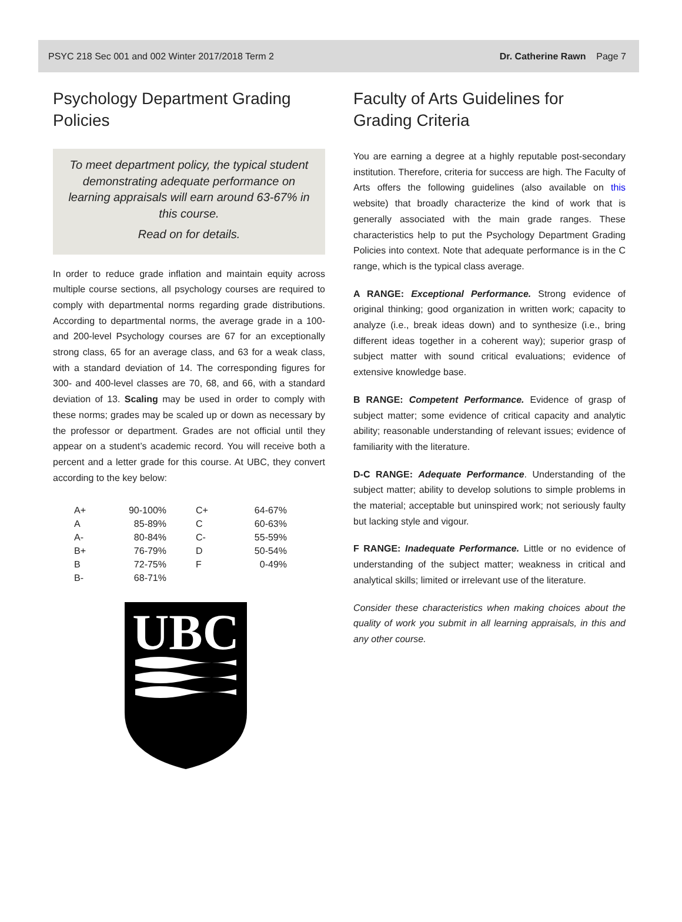PSYC 218 Sec 001 and 002 Winter 2017/2018 Term 2 Dr. Catherine Rawn Page 7
Psychology Department Grading Policies
To meet department policy, the typical student demonstrating adequate performance on learning appraisals will earn around 63-67% in this course.
Read on for details.
In order to reduce grade inflation and maintain equity across multiple course sections, all psychology courses are required to comply with departmental norms regarding grade distributions. According to departmental norms, the average grade in a 100- and 200-level Psychology courses are 67 for an exceptionally strong class, 65 for an average class, and 63 for a weak class, with a standard deviation of 14. The corresponding figures for 300- and 400-level classes are 70, 68, and 66, with a standard deviation of 13. Scaling may be used in order to comply with these norms; grades may be scaled up or down as necessary by the professor or department. Grades are not official until they appear on a student’s academic record. You will receive both a percent and a letter grade for this course. At UBC, they convert according to the key below:
| A+ | 90-100% | | C+ | 64-67% |
| A | 85-89% | | C | 60-63% |
| A- | 80-84% | | C- | 55-59% |
| B+ | 76-79% | | D | 50-54% |
| B | 72-75% | | F | 0-49% |
| B- | 68-71% | | | |
UBC
Faculty of Arts Guidelines for Grading Criteria
You are earning a degree at a highly reputable post-secondary institution. Therefore, criteria for success are high. The Faculty of Arts offers the following guidelines (also available on this website) that broadly characterize the kind of work that is generally associated with the main grade ranges. These characteristics help to put the Psychology Department Grading Policies into context. Note that adequate performance is in the C range, which is the typical class average.
A RANGE: Exceptional Performance. Strong evidence of original thinking; good organization in written work; capacity to analyze (i.e., break ideas down) and to synthesize (i.e., bring different ideas together in a coherent way); superior grasp of subject matter with sound critical evaluations; evidence of extensive knowledge base.
B RANGE: Competent Performance. Evidence of grasp of subject matter; some evidence of critical capacity and analytic ability; reasonable understanding of relevant issues; evidence of familiarity with the literature.
D-C RANGE: Adequate Performance. Understanding of the subject matter; ability to develop solutions to simple problems in the material; acceptable but uninspired work; not seriously faulty but lacking style and vigour.
F RANGE: Inadequate Performance. Little or no evidence of understanding of the subject matter; weakness in critical and analytical skills; limited or irrelevant use of the literature.
Consider these characteristics when making choices about the quality of work you submit in all learning appraisals, in this and any other course.